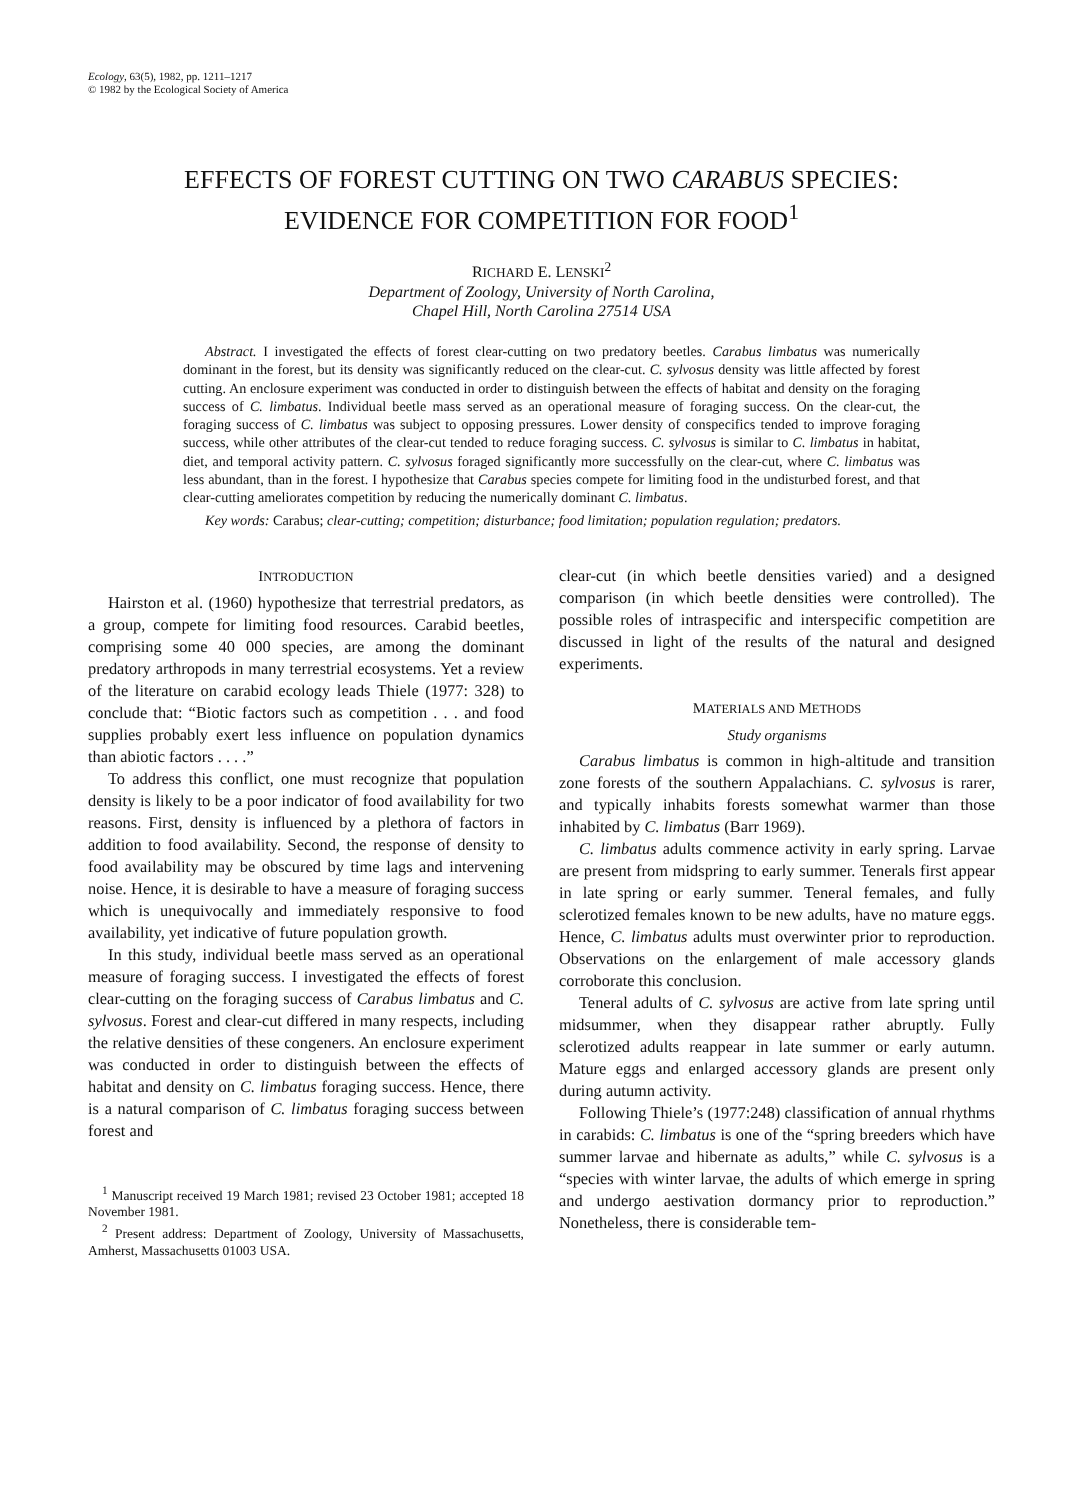Ecology, 63(5), 1982, pp. 1211–1217
© 1982 by the Ecological Society of America
EFFECTS OF FOREST CUTTING ON TWO CARABUS SPECIES:
EVIDENCE FOR COMPETITION FOR FOOD<sup>1</sup>
RICHARD E. LENSKI<sup>2</sup>
Department of Zoology, University of North Carolina,
Chapel Hill, North Carolina 27514 USA
Abstract. I investigated the effects of forest clear-cutting on two predatory beetles. Carabus limbatus was numerically dominant in the forest, but its density was significantly reduced on the clear-cut. C. sylvosus density was little affected by forest cutting. An enclosure experiment was conducted in order to distinguish between the effects of habitat and density on the foraging success of C. limbatus. Individual beetle mass served as an operational measure of foraging success. On the clear-cut, the foraging success of C. limbatus was subject to opposing pressures. Lower density of conspecifics tended to improve foraging success, while other attributes of the clear-cut tended to reduce foraging success. C. sylvosus is similar to C. limbatus in habitat, diet, and temporal activity pattern. C. sylvosus foraged significantly more successfully on the clear-cut, where C. limbatus was less abundant, than in the forest. I hypothesize that Carabus species compete for limiting food in the undisturbed forest, and that clear-cutting ameliorates competition by reducing the numerically dominant C. limbatus.
Key words: Carabus; clear-cutting; competition; disturbance; food limitation; population regulation; predators.
INTRODUCTION
Hairston et al. (1960) hypothesize that terrestrial predators, as a group, compete for limiting food resources. Carabid beetles, comprising some 40 000 species, are among the dominant predatory arthropods in many terrestrial ecosystems. Yet a review of the literature on carabid ecology leads Thiele (1977: 328) to conclude that: “Biotic factors such as competition . . . and food supplies probably exert less influence on population dynamics than abiotic factors . . . .”
To address this conflict, one must recognize that population density is likely to be a poor indicator of food availability for two reasons. First, density is influenced by a plethora of factors in addition to food availability. Second, the response of density to food availability may be obscured by time lags and intervening noise. Hence, it is desirable to have a measure of foraging success which is unequivocally and immediately responsive to food availability, yet indicative of future population growth.
In this study, individual beetle mass served as an operational measure of foraging success. I investigated the effects of forest clear-cutting on the foraging success of Carabus limbatus and C. sylvosus. Forest and clear-cut differed in many respects, including the relative densities of these congeners. An enclosure experiment was conducted in order to distinguish between the effects of habitat and density on C. limbatus foraging success. Hence, there is a natural comparison of C. limbatus foraging success between forest and
<sup>1</sup> Manuscript received 19 March 1981; revised 23 October 1981; accepted 18 November 1981.
<sup>2</sup> Present address: Department of Zoology, University of Massachusetts, Amherst, Massachusetts 01003 USA.
clear-cut (in which beetle densities varied) and a designed comparison (in which beetle densities were controlled). The possible roles of intraspecific and interspecific competition are discussed in light of the results of the natural and designed experiments.
MATERIALS AND METHODS
Study organisms
Carabus limbatus is common in high-altitude and transition zone forests of the southern Appalachians. C. sylvosus is rarer, and typically inhabits forests somewhat warmer than those inhabited by C. limbatus (Barr 1969).
C. limbatus adults commence activity in early spring. Larvae are present from midspring to early summer. Tenerals first appear in late spring or early summer. Teneral females, and fully sclerotized females known to be new adults, have no mature eggs. Hence, C. limbatus adults must overwinter prior to reproduction. Observations on the enlargement of male accessory glands corroborate this conclusion.
Teneral adults of C. sylvosus are active from late spring until midsummer, when they disappear rather abruptly. Fully sclerotized adults reappear in late summer or early autumn. Mature eggs and enlarged accessory glands are present only during autumn activity.
Following Thiele’s (1977:248) classification of annual rhythms in carabids: C. limbatus is one of the “spring breeders which have summer larvae and hibernate as adults,” while C. sylvosus is a “species with winter larvae, the adults of which emerge in spring and undergo aestivation dormancy prior to reproduction.” Nonetheless, there is considerable tem-